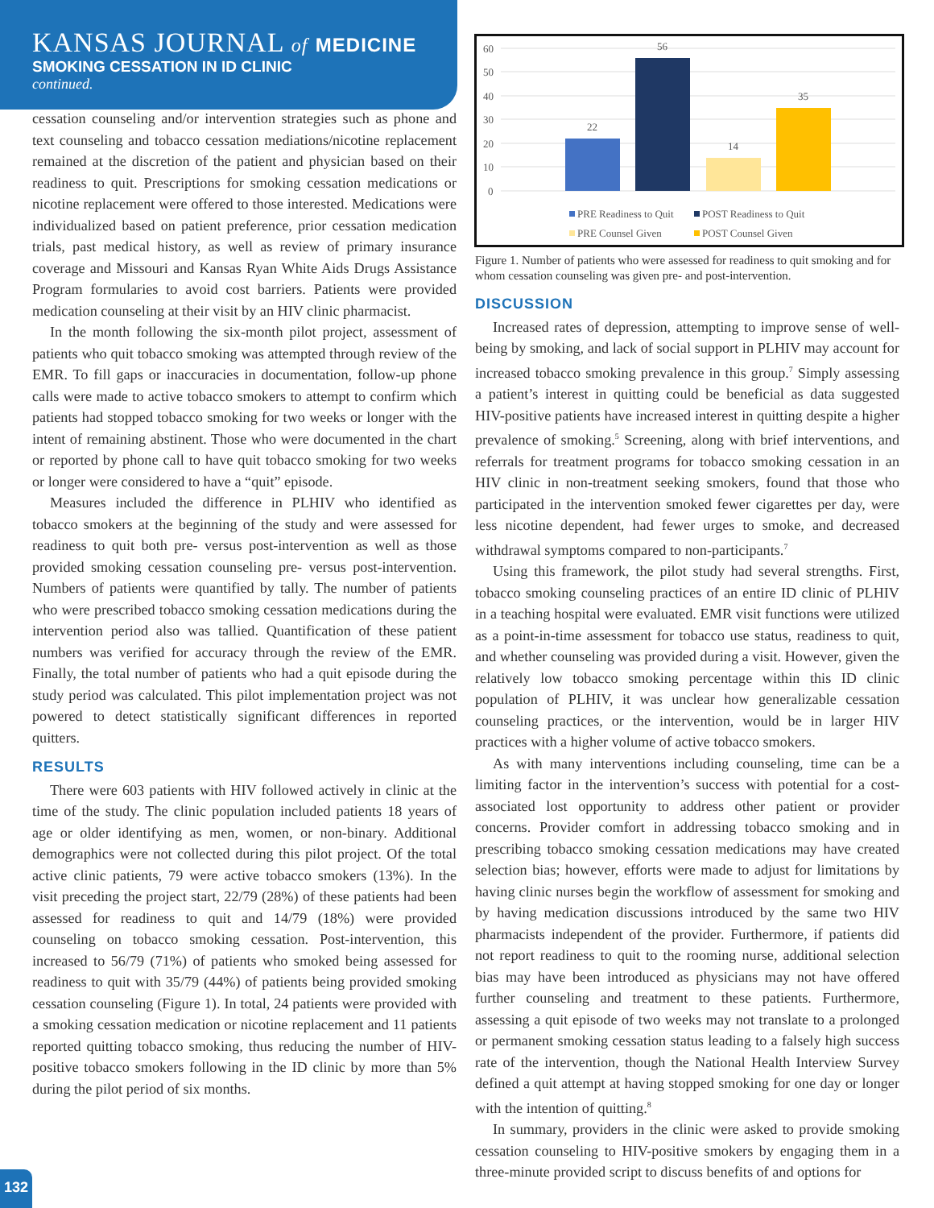KANSAS JOURNAL of MEDICINE
SMOKING CESSATION IN ID CLINIC
continued.
60
50
40
30
20
10
0
22
56
14
35
PRE Readiness to Quit
POST Readiness to Quit
PRE Counsel Given
POST Counsel Given
Figure 1. Number of patients who were assessed for readiness to quit smoking and for whom cessation counseling was given pre- and post-intervention.
cessation counseling and/or intervention strategies such as phone and text counseling and tobacco cessation mediations/nicotine replacement remained at the discretion of the patient and physician based on their readiness to quit. Prescriptions for smoking cessation medications or nicotine replacement were offered to those interested. Medications were individualized based on patient preference, prior cessation medication trials, past medical history, as well as review of primary insurance coverage and Missouri and Kansas Ryan White Aids Drugs Assistance Program formularies to avoid cost barriers. Patients were provided medication counseling at their visit by an HIV clinic pharmacist.
In the month following the six-month pilot project, assessment of patients who quit tobacco smoking was attempted through review of the EMR. To fill gaps or inaccuracies in documentation, follow-up phone calls were made to active tobacco smokers to attempt to confirm which patients had stopped tobacco smoking for two weeks or longer with the intent of remaining abstinent. Those who were documented in the chart or reported by phone call to have quit tobacco smoking for two weeks or longer were considered to have a “quit” episode.
Measures included the difference in PLHIV who identified as tobacco smokers at the beginning of the study and were assessed for readiness to quit both pre- versus post-intervention as well as those provided smoking cessation counseling pre- versus post-intervention. Numbers of patients were quantified by tally. The number of patients who were prescribed tobacco smoking cessation medications during the intervention period also was tallied. Quantification of these patient numbers was verified for accuracy through the review of the EMR. Finally, the total number of patients who had a quit episode during the study period was calculated. This pilot implementation project was not powered to detect statistically significant differences in reported quitters.
RESULTS
There were 603 patients with HIV followed actively in clinic at the time of the study. The clinic population included patients 18 years of age or older identifying as men, women, or non-binary. Additional demographics were not collected during this pilot project. Of the total active clinic patients, 79 were active tobacco smokers (13%). In the visit preceding the project start, 22/79 (28%) of these patients had been assessed for readiness to quit and 14/79 (18%) were provided counseling on tobacco smoking cessation. Post-intervention, this increased to 56/79 (71%) of patients who smoked being assessed for readiness to quit with 35/79 (44%) of patients being provided smoking cessation counseling (Figure 1). In total, 24 patients were provided with a smoking cessation medication or nicotine replacement and 11 patients reported quitting tobacco smoking, thus reducing the number of HIV-positive tobacco smokers following in the ID clinic by more than 5% during the pilot period of six months.
DISCUSSION
Increased rates of depression, attempting to improve sense of well-being by smoking, and lack of social support in PLHIV may account for increased tobacco smoking prevalence in this group.<sup>7</sup> Simply assessing a patient’s interest in quitting could be beneficial as data suggested HIV-positive patients have increased interest in quitting despite a higher prevalence of smoking.<sup>5</sup> Screening, along with brief interventions, and referrals for treatment programs for tobacco smoking cessation in an HIV clinic in non-treatment seeking smokers, found that those who participated in the intervention smoked fewer cigarettes per day, were less nicotine dependent, had fewer urges to smoke, and decreased withdrawal symptoms compared to non-participants.<sup>7</sup>
Using this framework, the pilot study had several strengths. First, tobacco smoking counseling practices of an entire ID clinic of PLHIV in a teaching hospital were evaluated. EMR visit functions were utilized as a point-in-time assessment for tobacco use status, readiness to quit, and whether counseling was provided during a visit. However, given the relatively low tobacco smoking percentage within this ID clinic population of PLHIV, it was unclear how generalizable cessation counseling practices, or the intervention, would be in larger HIV practices with a higher volume of active tobacco smokers.
As with many interventions including counseling, time can be a limiting factor in the intervention’s success with potential for a cost-associated lost opportunity to address other patient or provider concerns. Provider comfort in addressing tobacco smoking and in prescribing tobacco smoking cessation medications may have created selection bias; however, efforts were made to adjust for limitations by having clinic nurses begin the workflow of assessment for smoking and by having medication discussions introduced by the same two HIV pharmacists independent of the provider. Furthermore, if patients did not report readiness to quit to the rooming nurse, additional selection bias may have been introduced as physicians may not have offered further counseling and treatment to these patients. Furthermore, assessing a quit episode of two weeks may not translate to a prolonged or permanent smoking cessation status leading to a falsely high success rate of the intervention, though the National Health Interview Survey defined a quit attempt at having stopped smoking for one day or longer with the intention of quitting.<sup>8</sup>
In summary, providers in the clinic were asked to provide smoking cessation counseling to HIV-positive smokers by engaging them in a three-minute provided script to discuss benefits of and options for
132